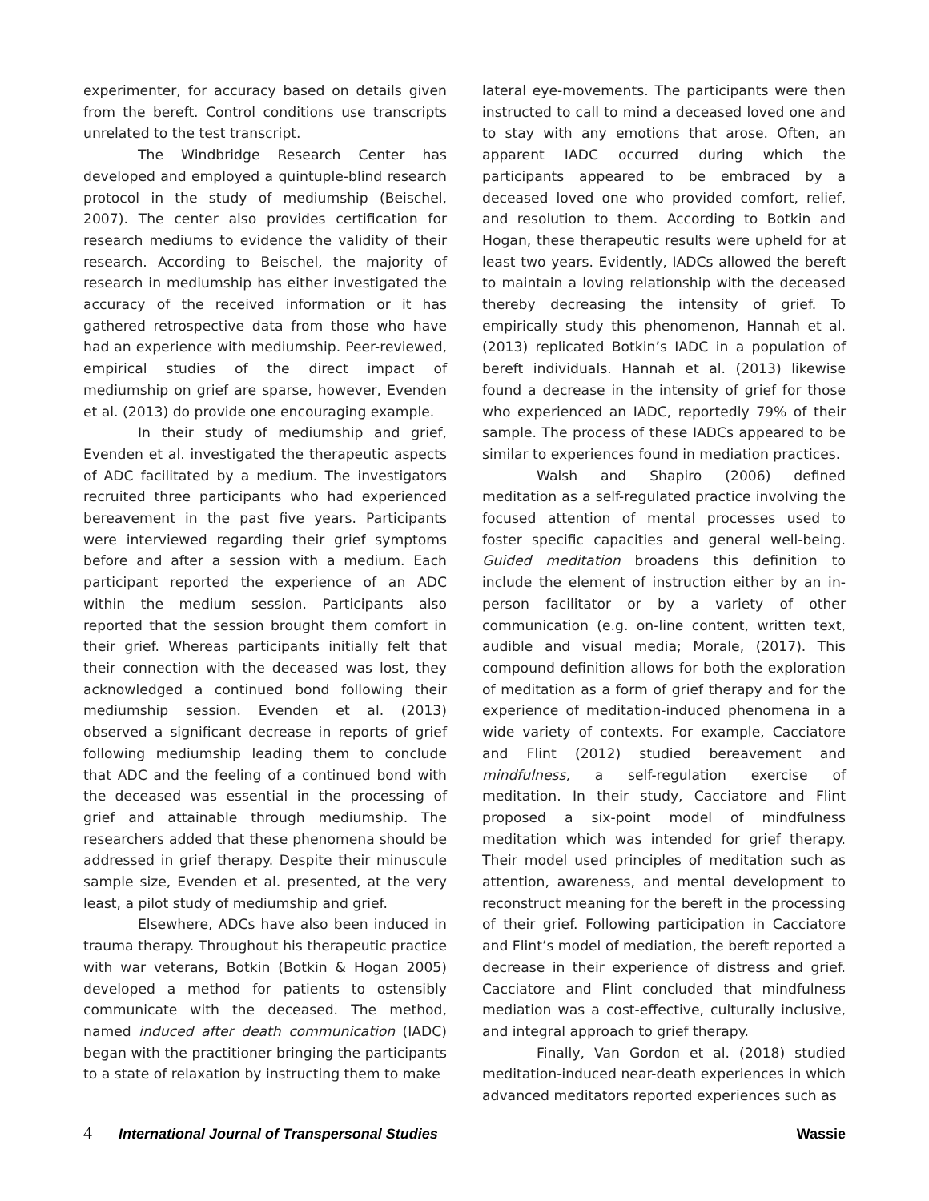experimenter, for accuracy based on details given from the bereft. Control conditions use transcripts unrelated to the test transcript.
The Windbridge Research Center has developed and employed a quintuple-blind research protocol in the study of mediumship (Beischel, 2007). The center also provides certification for research mediums to evidence the validity of their research. According to Beischel, the majority of research in mediumship has either investigated the accuracy of the received information or it has gathered retrospective data from those who have had an experience with mediumship. Peer-reviewed, empirical studies of the direct impact of mediumship on grief are sparse, however, Evenden et al. (2013) do provide one encouraging example.
In their study of mediumship and grief, Evenden et al. investigated the therapeutic aspects of ADC facilitated by a medium. The investigators recruited three participants who had experienced bereavement in the past five years. Participants were interviewed regarding their grief symptoms before and after a session with a medium. Each participant reported the experience of an ADC within the medium session. Participants also reported that the session brought them comfort in their grief. Whereas participants initially felt that their connection with the deceased was lost, they acknowledged a continued bond following their mediumship session. Evenden et al. (2013) observed a significant decrease in reports of grief following mediumship leading them to conclude that ADC and the feeling of a continued bond with the deceased was essential in the processing of grief and attainable through mediumship. The researchers added that these phenomena should be addressed in grief therapy. Despite their minuscule sample size, Evenden et al. presented, at the very least, a pilot study of mediumship and grief.
Elsewhere, ADCs have also been induced in trauma therapy. Throughout his therapeutic practice with war veterans, Botkin (Botkin & Hogan 2005) developed a method for patients to ostensibly communicate with the deceased. The method, named induced after death communication (IADC) began with the practitioner bringing the participants to a state of relaxation by instructing them to make
lateral eye-movements. The participants were then instructed to call to mind a deceased loved one and to stay with any emotions that arose. Often, an apparent IADC occurred during which the participants appeared to be embraced by a deceased loved one who provided comfort, relief, and resolution to them. According to Botkin and Hogan, these therapeutic results were upheld for at least two years. Evidently, IADCs allowed the bereft to maintain a loving relationship with the deceased thereby decreasing the intensity of grief. To empirically study this phenomenon, Hannah et al. (2013) replicated Botkin’s IADC in a population of bereft individuals. Hannah et al. (2013) likewise found a decrease in the intensity of grief for those who experienced an IADC, reportedly 79% of their sample. The process of these IADCs appeared to be similar to experiences found in mediation practices.
Walsh and Shapiro (2006) defined meditation as a self-regulated practice involving the focused attention of mental processes used to foster specific capacities and general well-being. Guided meditation broadens this definition to include the element of instruction either by an in-person facilitator or by a variety of other communication (e.g. on-line content, written text, audible and visual media; Morale, (2017). This compound definition allows for both the exploration of meditation as a form of grief therapy and for the experience of meditation-induced phenomena in a wide variety of contexts. For example, Cacciatore and Flint (2012) studied bereavement and mindfulness, a self-regulation exercise of meditation. In their study, Cacciatore and Flint proposed a six-point model of mindfulness meditation which was intended for grief therapy. Their model used principles of meditation such as attention, awareness, and mental development to reconstruct meaning for the bereft in the processing of their grief. Following participation in Cacciatore and Flint’s model of mediation, the bereft reported a decrease in their experience of distress and grief. Cacciatore and Flint concluded that mindfulness mediation was a cost-effective, culturally inclusive, and integral approach to grief therapy.
Finally, Van Gordon et al. (2018) studied meditation-induced near-death experiences in which advanced meditators reported experiences such as
4 International Journal of Transpersonal Studies Wassie